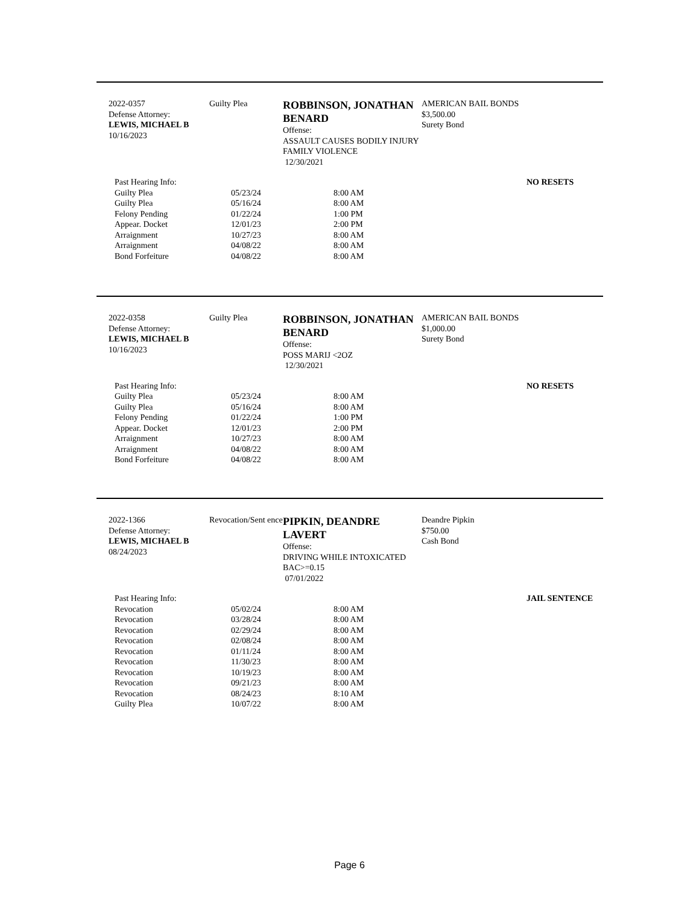2022-0357
Defense Attorney:
LEWIS, MICHAEL B
10/16/2023
Guilty Plea
ROBBINSON, JONATHAN BENARD
Offense:
ASSAULT CAUSES BODILY INJURY FAMILY VIOLENCE
12/30/2021
AMERICAN BAIL BONDS
$3,500.00
Surety Bond
| Past Hearing Info: | | | NO RESETS |
| Guilty Plea | 05/23/24 | 8:00 AM | |
| Guilty Plea | 05/16/24 | 8:00 AM | |
| Felony Pending | 01/22/24 | 1:00 PM | |
| Appear. Docket | 12/01/23 | 2:00 PM | |
| Arraignment | 10/27/23 | 8:00 AM | |
| Arraignment | 04/08/22 | 8:00 AM | |
| Bond Forfeiture | 04/08/22 | 8:00 AM | |
2022-0358
Defense Attorney:
LEWIS, MICHAEL B
10/16/2023
Guilty Plea
ROBBINSON, JONATHAN BENARD
Offense:
POSS MARIJ <2OZ
12/30/2021
AMERICAN BAIL BONDS
$1,000.00
Surety Bond
| Past Hearing Info: | | | NO RESETS |
| Guilty Plea | 05/23/24 | 8:00 AM | |
| Guilty Plea | 05/16/24 | 8:00 AM | |
| Felony Pending | 01/22/24 | 1:00 PM | |
| Appear. Docket | 12/01/23 | 2:00 PM | |
| Arraignment | 10/27/23 | 8:00 AM | |
| Arraignment | 04/08/22 | 8:00 AM | |
| Bond Forfeiture | 04/08/22 | 8:00 AM | |
2022-1366
Defense Attorney:
LEWIS, MICHAEL B
08/24/2023
Revocation/Sent ence
PIPKIN, DEANDRE LAVERT
Offense:
DRIVING WHILE INTOXICATED BAC>=0.15
07/01/2022
Deandre Pipkin
$750.00
Cash Bond
| Past Hearing Info: | | | JAIL SENTENCE |
| Revocation | 05/02/24 | 8:00 AM | |
| Revocation | 03/28/24 | 8:00 AM | |
| Revocation | 02/29/24 | 8:00 AM | |
| Revocation | 02/08/24 | 8:00 AM | |
| Revocation | 01/11/24 | 8:00 AM | |
| Revocation | 11/30/23 | 8:00 AM | |
| Revocation | 10/19/23 | 8:00 AM | |
| Revocation | 09/21/23 | 8:00 AM | |
| Revocation | 08/24/23 | 8:10 AM | |
| Guilty Plea | 10/07/22 | 8:00 AM | |
Page 6